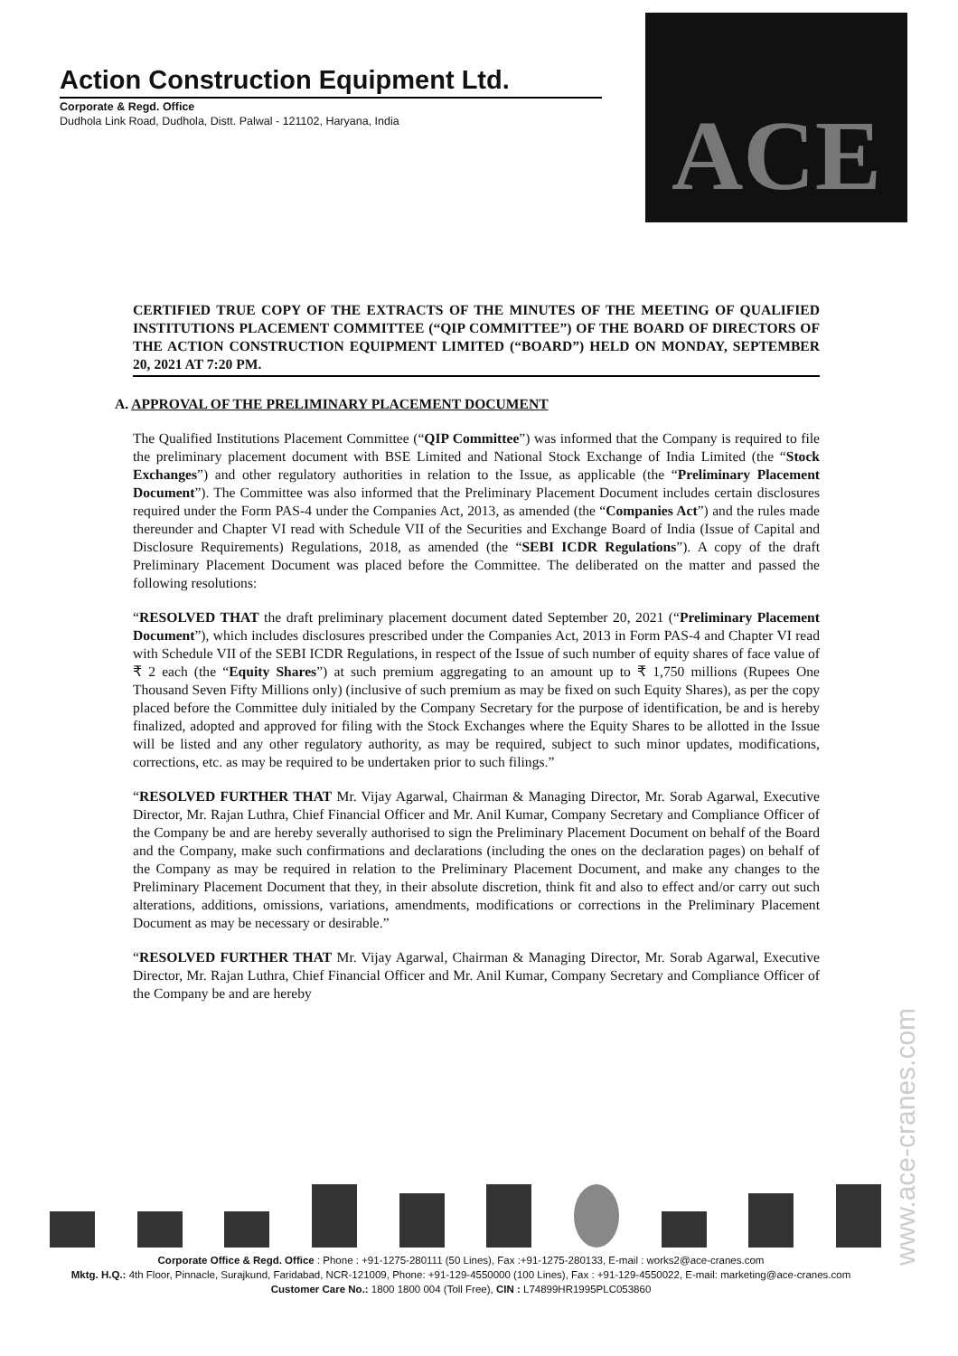Action Construction Equipment Ltd.
Corporate & Regd. Office
Dudhola Link Road, Dudhola, Distt. Palwal - 121102, Haryana, India
ACE
CERTIFIED TRUE COPY OF THE EXTRACTS OF THE MINUTES OF THE MEETING OF QUALIFIED INSTITUTIONS PLACEMENT COMMITTEE (“QIP COMMITTEE”) OF THE BOARD OF DIRECTORS OF THE ACTION CONSTRUCTION EQUIPMENT LIMITED (“BOARD”) HELD ON MONDAY, SEPTEMBER 20, 2021 AT 7:20 PM.
A. APPROVAL OF THE PRELIMINARY PLACEMENT DOCUMENT
The Qualified Institutions Placement Committee (“QIP Committee”) was informed that the Company is required to file the preliminary placement document with BSE Limited and National Stock Exchange of India Limited (the “Stock Exchanges”) and other regulatory authorities in relation to the Issue, as applicable (the “Preliminary Placement Document”). The Committee was also informed that the Preliminary Placement Document includes certain disclosures required under the Form PAS-4 under the Companies Act, 2013, as amended (the “Companies Act”) and the rules made thereunder and Chapter VI read with Schedule VII of the Securities and Exchange Board of India (Issue of Capital and Disclosure Requirements) Regulations, 2018, as amended (the “SEBI ICDR Regulations”). A copy of the draft Preliminary Placement Document was placed before the Committee. The deliberated on the matter and passed the following resolutions:
“RESOLVED THAT the draft preliminary placement document dated September 20, 2021 (“Preliminary Placement Document”), which includes disclosures prescribed under the Companies Act, 2013 in Form PAS-4 and Chapter VI read with Schedule VII of the SEBI ICDR Regulations, in respect of the Issue of such number of equity shares of face value of ₹ 2 each (the “Equity Shares”) at such premium aggregating to an amount up to ₹ 1,750 millions (Rupees One Thousand Seven Fifty Millions only) (inclusive of such premium as may be fixed on such Equity Shares), as per the copy placed before the Committee duly initialed by the Company Secretary for the purpose of identification, be and is hereby finalized, adopted and approved for filing with the Stock Exchanges where the Equity Shares to be allotted in the Issue will be listed and any other regulatory authority, as may be required, subject to such minor updates, modifications, corrections, etc. as may be required to be undertaken prior to such filings.”
“RESOLVED FURTHER THAT Mr. Vijay Agarwal, Chairman & Managing Director, Mr. Sorab Agarwal, Executive Director, Mr. Rajan Luthra, Chief Financial Officer and Mr. Anil Kumar, Company Secretary and Compliance Officer of the Company be and are hereby severally authorised to sign the Preliminary Placement Document on behalf of the Board and the Company, make such confirmations and declarations (including the ones on the declaration pages) on behalf of the Company as may be required in relation to the Preliminary Placement Document, and make any changes to the Preliminary Placement Document that they, in their absolute discretion, think fit and also to effect and/or carry out such alterations, additions, omissions, variations, amendments, modifications or corrections in the Preliminary Placement Document as may be necessary or desirable.”
“RESOLVED FURTHER THAT Mr. Vijay Agarwal, Chairman & Managing Director, Mr. Sorab Agarwal, Executive Director, Mr. Rajan Luthra, Chief Financial Officer and Mr. Anil Kumar, Company Secretary and Compliance Officer of the Company be and are hereby
Corporate Office & Regd. Office : Phone : +91-1275-280111 (50 Lines), Fax :+91-1275-280133, E-mail : works2@ace-cranes.com
Mktg. H.Q.: 4th Floor, Pinnacle, Surajkund, Faridabad, NCR-121009, Phone: +91-129-4550000 (100 Lines), Fax : +91-129-4550022, E-mail: marketing@ace-cranes.com
Customer Care No.: 1800 1800 004 (Toll Free), CIN : L74899HR1995PLC053860
www.ace-cranes.com